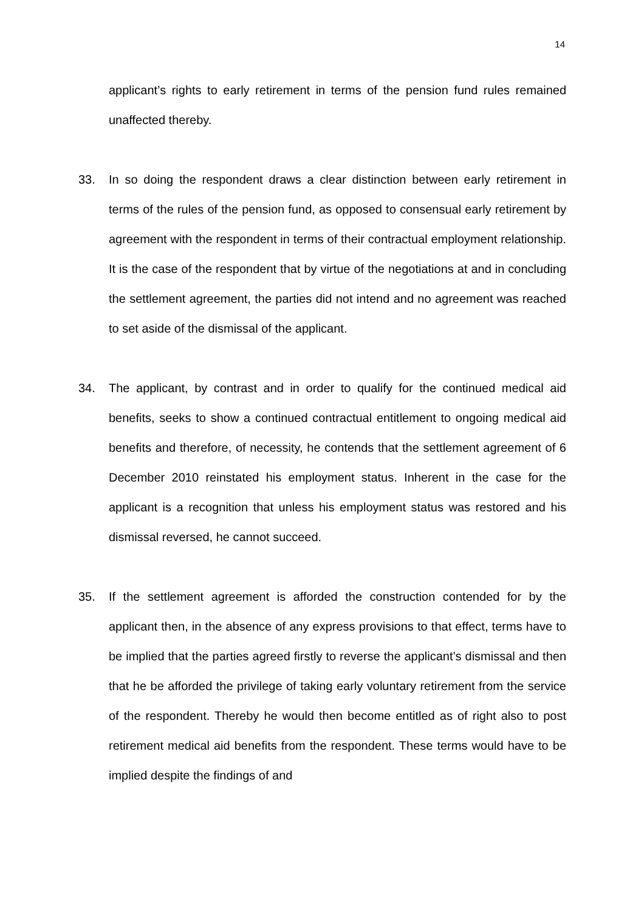14
applicant’s rights to early retirement in terms of the pension fund rules remained unaffected thereby.
33. In so doing the respondent draws a clear distinction between early retirement in terms of the rules of the pension fund, as opposed to consensual early retirement by agreement with the respondent in terms of their contractual employment relationship. It is the case of the respondent that by virtue of the negotiations at and in concluding the settlement agreement, the parties did not intend and no agreement was reached to set aside of the dismissal of the applicant.
34. The applicant, by contrast and in order to qualify for the continued medical aid benefits, seeks to show a continued contractual entitlement to ongoing medical aid benefits and therefore, of necessity, he contends that the settlement agreement of 6 December 2010 reinstated his employment status. Inherent in the case for the applicant is a recognition that unless his employment status was restored and his dismissal reversed, he cannot succeed.
35. If the settlement agreement is afforded the construction contended for by the applicant then, in the absence of any express provisions to that effect, terms have to be implied that the parties agreed firstly to reverse the applicant’s dismissal and then that he be afforded the privilege of taking early voluntary retirement from the service of the respondent. Thereby he would then become entitled as of right also to post retirement medical aid benefits from the respondent. These terms would have to be implied despite the findings of and